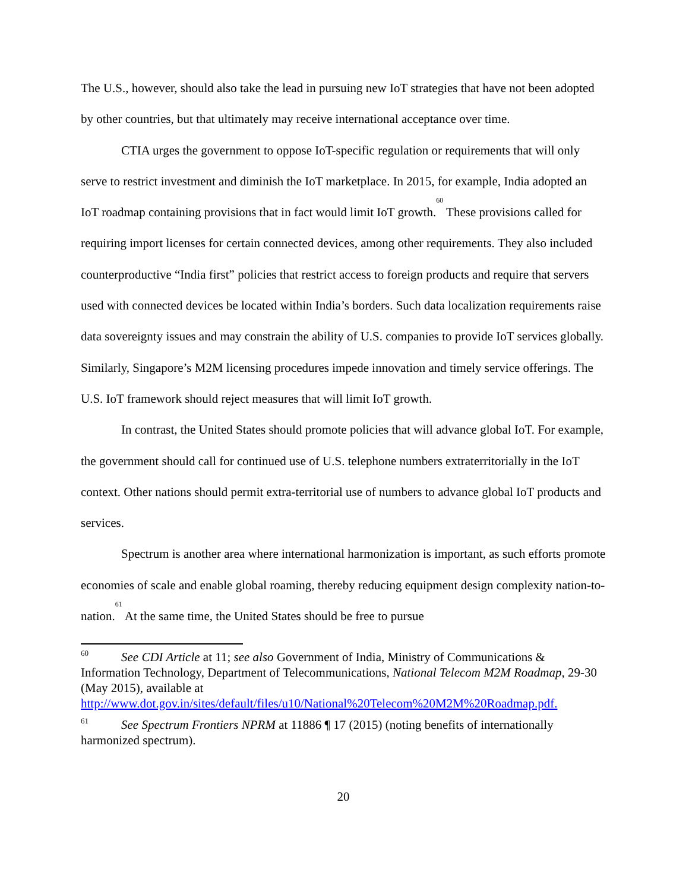The U.S., however, should also take the lead in pursuing new IoT strategies that have not been adopted by other countries, but that ultimately may receive international acceptance over time.
CTIA urges the government to oppose IoT-specific regulation or requirements that will only serve to restrict investment and diminish the IoT marketplace. In 2015, for example, India adopted an IoT roadmap containing provisions that in fact would limit IoT growth.<sup>60</sup> These provisions called for requiring import licenses for certain connected devices, among other requirements. They also included counterproductive “India first” policies that restrict access to foreign products and require that servers used with connected devices be located within India’s borders. Such data localization requirements raise data sovereignty issues and may constrain the ability of U.S. companies to provide IoT services globally. Similarly, Singapore’s M2M licensing procedures impede innovation and timely service offerings. The U.S. IoT framework should reject measures that will limit IoT growth.
In contrast, the United States should promote policies that will advance global IoT. For example, the government should call for continued use of U.S. telephone numbers extraterritorially in the IoT context. Other nations should permit extra-territorial use of numbers to advance global IoT products and services.
Spectrum is another area where international harmonization is important, as such efforts promote economies of scale and enable global roaming, thereby reducing equipment design complexity nation-to-nation.<sup>61</sup> At the same time, the United States should be free to pursue
<sup>60</sup> See CDI Article at 11; see also Government of India, Ministry of Communications & Information Technology, Department of Telecommunications, National Telecom M2M Roadmap, 29-30 (May 2015), available at http://www.dot.gov.in/sites/default/files/u10/National%20Telecom%20M2M%20Roadmap.pdf.
<sup>61</sup> See Spectrum Frontiers NPRM at 11886 ¶ 17 (2015) (noting benefits of internationally harmonized spectrum).
20